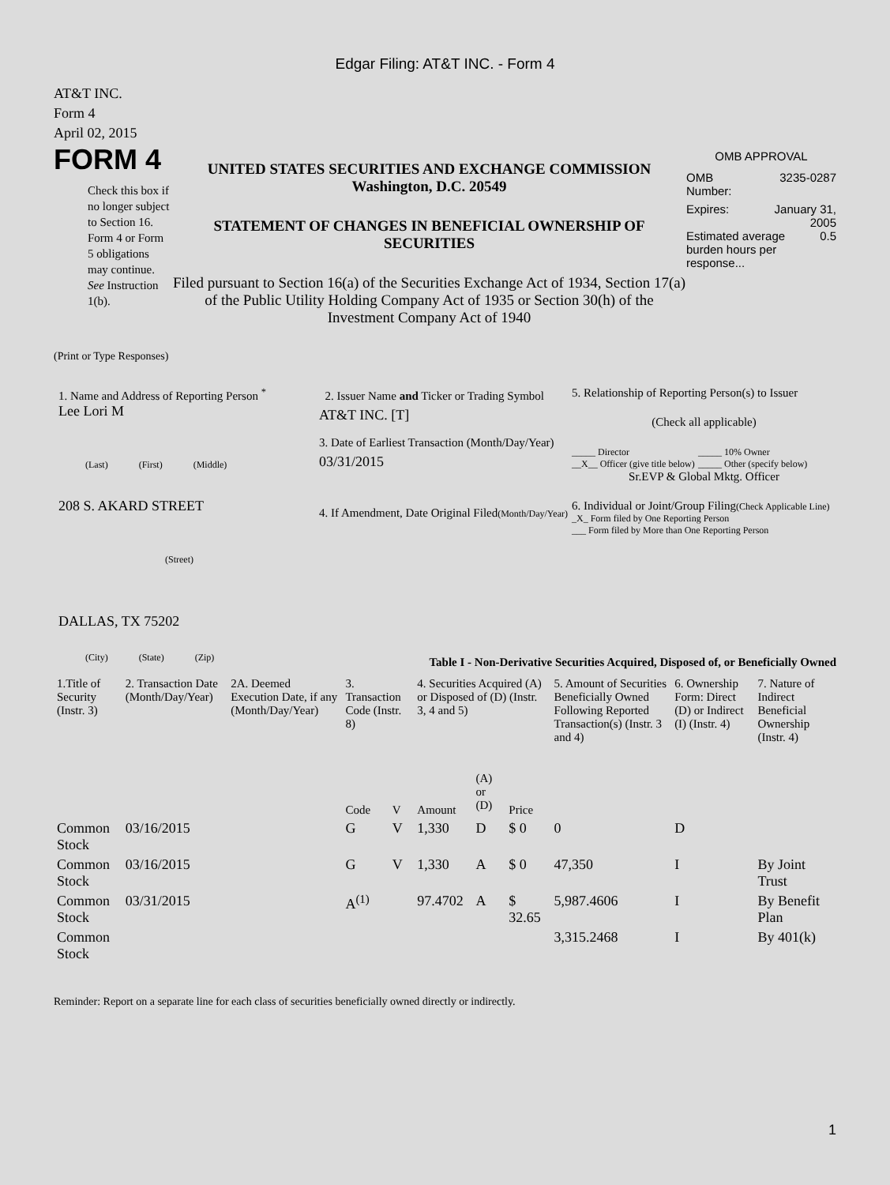Edgar Filing: AT&T INC. - Form 4
AT&T INC.
Form 4
April 02, 2015
FORM 4
Check this box if no longer subject to Section 16. Form 4 or Form 5 obligations may continue. See Instruction 1(b).
UNITED STATES SECURITIES AND EXCHANGE COMMISSION
Washington, D.C. 20549
STATEMENT OF CHANGES IN BENEFICIAL OWNERSHIP OF SECURITIES
Filed pursuant to Section 16(a) of the Securities Exchange Act of 1934, Section 17(a) of the Public Utility Holding Company Act of 1935 or Section 30(h) of the Investment Company Act of 1940
OMB APPROVAL
OMB
Number: 3235-0287
Expires: January 31,
2005
Estimated average burden hours per response... 0.5
(Print or Type Responses)
1. Name and Address of Reporting Person <sup>*</sup>
Lee Lori M
(Last) (First) (Middle)
208 S. AKARD STREET
(Street)
DALLAS, TX 75202
(City) (State) (Zip)
2. Issuer Name and Ticker or Trading Symbol
AT&T INC. [T]
3. Date of Earliest Transaction (Month/Day/Year)
03/31/2015
4. If Amendment, Date Original Filed(Month/Day/Year)
5. Relationship of Reporting Person(s) to Issuer
(Check all applicable)
_____ Director
__X__ Officer (give title below)
_____ 10% Owner
_____ Other (specify below)
Sr.EVP & Global Mktg. Officer
6. Individual or Joint/Group Filing(Check Applicable Line)
_X_ Form filed by One Reporting Person
___ Form filed by More than One Reporting Person
Table I - Non-Derivative Securities Acquired, Disposed of, or Beneficially Owned
| 1.Title of Security (Instr. 3) | 2. Transaction Date (Month/Day/Year) | 2A. Deemed Execution Date, if any (Month/Day/Year) | 3. Transaction Code (Instr. 8) | | 4. Securities Acquired (A) or Disposed of (D) (Instr. 3, 4 and 5) | | | 5. Amount of Securities Beneficially Owned Following Reported Transaction(s) (Instr. 3 and 4) | 6. Ownership Form: Direct (D) or Indirect (I) (Instr. 4) | 7. Nature of Indirect Beneficial Ownership (Instr. 4) |
| --- | --- | --- | --- | --- | --- | --- | --- | --- | --- | --- |
| | | | Code | V | Amount | (A) or (D) | Price | | | |
| Common Stock | 03/16/2015 | | G | V | 1,330 | D | $ 0 | 0 | D | |
| Common Stock | 03/16/2015 | | G | V | 1,330 | A | $ 0 | 47,350 | I | By Joint Trust |
| Common Stock | 03/31/2015 | | A<sup>(1)</sup> | | 97.4702 | A | $ 32.65 | 5,987.4606 | I | By Benefit Plan |
| Common Stock | | | | | | | | 3,315.2468 | I | By 401(k) |
Reminder: Report on a separate line for each class of securities beneficially owned directly or indirectly.
1